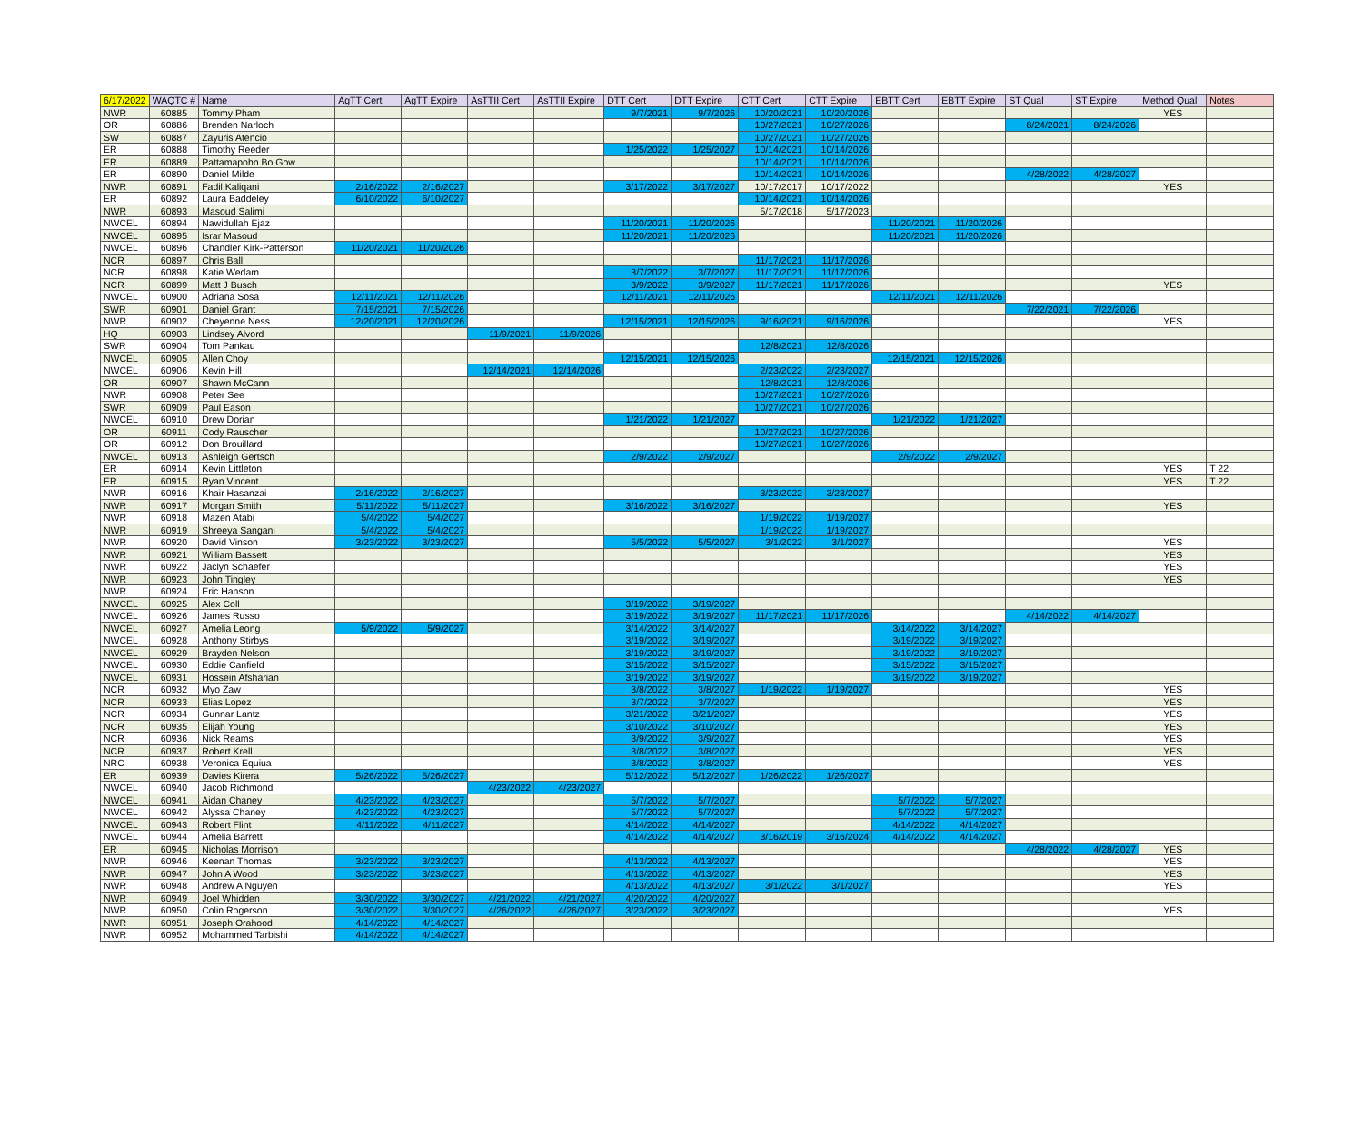| 6/17/2022 | WAQTC # | Name | AgTT Cert | AgTT Expire | AsTTII Cert | AsTTII Expire | DTT Cert | DTT Expire | CTT Cert | CTT Expire | EBTT Cert | EBTT Expire | ST Qual | ST Expire | Method Qual | Notes |
| --- | --- | --- | --- | --- | --- | --- | --- | --- | --- | --- | --- | --- | --- | --- | --- | --- |
| NWR | 60885 | Tommy Pham | | | | | 9/7/2021 | 9/7/2026 | 10/20/2021 | 10/20/2026 | | | | | YES | |
| OR | 60886 | Brenden Narloch | | | | | | | 10/27/2021 | 10/27/2026 | | | 8/24/2021 | 8/24/2026 | | |
| SW | 60887 | Zayuris Atencio | | | | | | | 10/27/2021 | 10/27/2026 | | | | | | |
| ER | 60888 | Timothy Reeder | | | | | 1/25/2022 | 1/25/2027 | 10/14/2021 | 10/14/2026 | | | | | | |
| ER | 60889 | Pattamapohn Bo Gow | | | | | | | 10/14/2021 | 10/14/2026 | | | | | | |
| ER | 60890 | Daniel Milde | | | | | | | 10/14/2021 | 10/14/2026 | | | 4/28/2022 | 4/28/2027 | | |
| NWR | 60891 | Fadil Kaliqani | 2/16/2022 | 2/16/2027 | | | 3/17/2022 | 3/17/2027 | 10/17/2017 | 10/17/2022 | | | | | YES | |
| ER | 60892 | Laura Baddeley | 6/10/2022 | 6/10/2027 | | | | | 10/14/2021 | 10/14/2026 | | | | | | |
| NWR | 60893 | Masoud Salimi | | | | | | | 5/17/2018 | 5/17/2023 | | | | | | |
| NWCEL | 60894 | Nawidullah Ejaz | | | | | 11/20/2021 | 11/20/2026 | | | 11/20/2021 | 11/20/2026 | | | | |
| NWCEL | 60895 | Israr Masoud | | | | | 11/20/2021 | 11/20/2026 | | | 11/20/2021 | 11/20/2026 | | | | |
| NWCEL | 60896 | Chandler Kirk-Patterson | 11/20/2021 | 11/20/2026 | | | | | | | | | | | | |
| NCR | 60897 | Chris Ball | | | | | | | 11/17/2021 | 11/17/2026 | | | | | | |
| NCR | 60898 | Katie Wedam | | | | | 3/7/2022 | 3/7/2027 | 11/17/2021 | 11/17/2026 | | | | | | |
| NCR | 60899 | Matt J Busch | | | | | 3/9/2022 | 3/9/2027 | 11/17/2021 | 11/17/2026 | | | | | YES | |
| NWCEL | 60900 | Adriana Sosa | 12/11/2021 | 12/11/2026 | | | 12/11/2021 | 12/11/2026 | | | 12/11/2021 | 12/11/2026 | | | | |
| SWR | 60901 | Daniel Grant | 7/15/2021 | 7/15/2026 | | | | | | | | | 7/22/2021 | 7/22/2026 | | |
| NWR | 60902 | Cheyenne Ness | 12/20/2021 | 12/20/2026 | | | 12/15/2021 | 12/15/2026 | 9/16/2021 | 9/16/2026 | | | | | YES | |
| HQ | 60903 | Lindsey Alvord | | | 11/9/2021 | 11/9/2026 | | | | | | | | | | |
| SWR | 60904 | Tom Pankau | | | | | | | 12/8/2021 | 12/8/2026 | | | | | | |
| NWCEL | 60905 | Allen Choy | | | | | 12/15/2021 | 12/15/2026 | | | 12/15/2021 | 12/15/2026 | | | | |
| NWCEL | 60906 | Kevin Hill | | | 12/14/2021 | 12/14/2026 | | | 2/23/2022 | 2/23/2027 | | | | | | |
| OR | 60907 | Shawn McCann | | | | | | | 12/8/2021 | 12/8/2026 | | | | | | |
| NWR | 60908 | Peter See | | | | | | | 10/27/2021 | 10/27/2026 | | | | | | |
| SWR | 60909 | Paul Eason | | | | | | | 10/27/2021 | 10/27/2026 | | | | | | |
| NWCEL | 60910 | Drew Dorian | | | | | 1/21/2022 | 1/21/2027 | | | 1/21/2022 | 1/21/2027 | | | | |
| OR | 60911 | Cody Rauscher | | | | | | | 10/27/2021 | 10/27/2026 | | | | | | |
| OR | 60912 | Don Brouillard | | | | | | | 10/27/2021 | 10/27/2026 | | | | | | |
| NWCEL | 60913 | Ashleigh Gertsch | | | | | 2/9/2022 | 2/9/2027 | | | 2/9/2022 | 2/9/2027 | | | | |
| ER | 60914 | Kevin Littleton | | | | | | | | | | | | | YES | T 22 |
| ER | 60915 | Ryan Vincent | | | | | | | | | | | | | YES | T 22 |
| NWR | 60916 | Khair Hasanzai | 2/16/2022 | 2/16/2027 | | | | | 3/23/2022 | 3/23/2027 | | | | | | |
| NWR | 60917 | Morgan Smith | 5/11/2022 | 5/11/2027 | | | 3/16/2022 | 3/16/2027 | | | | | | | YES | |
| NWR | 60918 | Mazen Atabi | 5/4/2022 | 5/4/2027 | | | | | 1/19/2022 | 1/19/2027 | | | | | | |
| NWR | 60919 | Shreeya Sangani | 5/4/2022 | 5/4/2027 | | | | | 1/19/2022 | 1/19/2027 | | | | | | |
| NWR | 60920 | David Vinson | 3/23/2022 | 3/23/2027 | | | 5/5/2022 | 5/5/2027 | 3/1/2022 | 3/1/2027 | | | | | YES | |
| NWR | 60921 | William Bassett | | | | | | | | | | | | | YES | |
| NWR | 60922 | Jaclyn Schaefer | | | | | | | | | | | | | YES | |
| NWR | 60923 | John Tingley | | | | | | | | | | | | | YES | |
| NWR | 60924 | Eric Hanson | | | | | | | | | | | | | | |
| NWCEL | 60925 | Alex Coll | | | | | 3/19/2022 | 3/19/2027 | | | | | | | | |
| NWCEL | 60926 | James Russo | | | | | 3/19/2022 | 3/19/2027 | 11/17/2021 | 11/17/2026 | | | 4/14/2022 | 4/14/2027 | | |
| NWCEL | 60927 | Amelia Leong | 5/9/2022 | 5/9/2027 | | | 3/14/2022 | 3/14/2027 | | | 3/14/2022 | 3/14/2027 | | | | |
| NWCEL | 60928 | Anthony Stirbys | | | | | 3/19/2022 | 3/19/2027 | | | 3/19/2022 | 3/19/2027 | | | | |
| NWCEL | 60929 | Brayden Nelson | | | | | 3/19/2022 | 3/19/2027 | | | 3/19/2022 | 3/19/2027 | | | | |
| NWCEL | 60930 | Eddie Canfield | | | | | 3/15/2022 | 3/15/2027 | | | 3/15/2022 | 3/15/2027 | | | | |
| NWCEL | 60931 | Hossein Afsharian | | | | | 3/19/2022 | 3/19/2027 | | | 3/19/2022 | 3/19/2027 | | | | |
| NCR | 60932 | Myo Zaw | | | | | 3/8/2022 | 3/8/2027 | 1/19/2022 | 1/19/2027 | | | | | YES | |
| NCR | 60933 | Elias Lopez | | | | | 3/7/2022 | 3/7/2027 | | | | | | | YES | |
| NCR | 60934 | Gunnar Lantz | | | | | 3/21/2022 | 3/21/2027 | | | | | | | YES | |
| NCR | 60935 | Elijah Young | | | | | 3/10/2022 | 3/10/2027 | | | | | | | YES | |
| NCR | 60936 | Nick Reams | | | | | 3/9/2022 | 3/9/2027 | | | | | | | YES | |
| NCR | 60937 | Robert Krell | | | | | 3/8/2022 | 3/8/2027 | | | | | | | YES | |
| NRC | 60938 | Veronica Equiua | | | | | 3/8/2022 | 3/8/2027 | | | | | | | YES | |
| ER | 60939 | Davies Kirera | 5/26/2022 | 5/26/2027 | | | 5/12/2022 | 5/12/2027 | 1/26/2022 | 1/26/2027 | | | | | | |
| NWCEL | 60940 | Jacob Richmond | | | 4/23/2022 | 4/23/2027 | | | | | | | | | | |
| NWCEL | 60941 | Aidan Chaney | 4/23/2022 | 4/23/2027 | | | 5/7/2022 | 5/7/2027 | | | 5/7/2022 | 5/7/2027 | | | | |
| NWCEL | 60942 | Alyssa Chaney | 4/23/2022 | 4/23/2027 | | | 5/7/2022 | 5/7/2027 | | | 5/7/2022 | 5/7/2027 | | | | |
| NWCEL | 60943 | Robert Flint | 4/11/2022 | 4/11/2027 | | | 4/14/2022 | 4/14/2027 | | | 4/14/2022 | 4/14/2027 | | | | |
| NWCEL | 60944 | Amelia Barrett | | | | | 4/14/2022 | 4/14/2027 | 3/16/2019 | 3/16/2024 | 4/14/2022 | 4/14/2027 | | | | |
| ER | 60945 | Nicholas Morrison | | | | | | | | | | | 4/28/2022 | 4/28/2027 | YES | |
| NWR | 60946 | Keenan Thomas | 3/23/2022 | 3/23/2027 | | | 4/13/2022 | 4/13/2027 | | | | | | | YES | |
| NWR | 60947 | John A Wood | 3/23/2022 | 3/23/2027 | | | 4/13/2022 | 4/13/2027 | | | | | | | YES | |
| NWR | 60948 | Andrew A Nguyen | | | | | 4/13/2022 | 4/13/2027 | 3/1/2022 | 3/1/2027 | | | | | YES | |
| NWR | 60949 | Joel Whidden | 3/30/2022 | 3/30/2027 | 4/21/2022 | 4/21/2027 | 4/20/2022 | 4/20/2027 | | | | | | | | |
| NWR | 60950 | Colin Rogerson | 3/30/2022 | 3/30/2027 | 4/26/2022 | 4/26/2027 | 3/23/2022 | 3/23/2027 | | | | | | | YES | |
| NWR | 60951 | Joseph Orahood | 4/14/2022 | 4/14/2027 | | | | | | | | | | | | |
| NWR | 60952 | Mohammed Tarbishi | 4/14/2022 | 4/14/2027 | | | | | | | | | | | | |